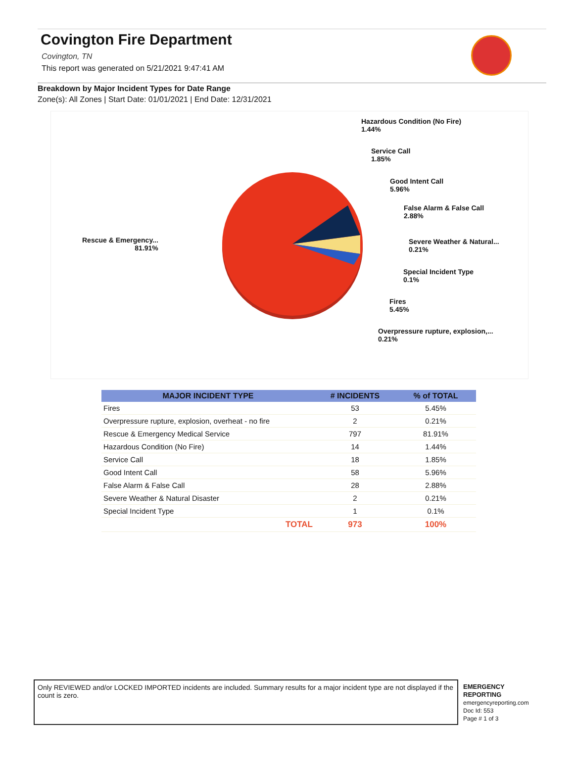Covington Fire Department
Covington, TN
This report was generated on 5/21/2021 9:47:41 AM
Breakdown by Major Incident Types for Date Range
Zone(s): All Zones | Start Date: 01/01/2021 | End Date: 12/31/2021
Hazardous Condition (No Fire)
1.44%
Service Call
1.85%
Good Intent Call
5.96%
False Alarm & False Call
2.88%
Rescue & Emergency...
81.91%
Severe Weather & Natural...
0.21%
Special Incident Type
0.1%
Fires
5.45%
Overpressure rupture, explosion,...
0.21%
| MAJOR INCIDENT TYPE | # INCIDENTS | % of TOTAL |
| --- | --- | --- |
| Fires | 53 | 5.45% |
| Overpressure rupture, explosion, overheat - no fire | 2 | 0.21% |
| Rescue & Emergency Medical Service | 797 | 81.91% |
| Hazardous Condition (No Fire) | 14 | 1.44% |
| Service Call | 18 | 1.85% |
| Good Intent Call | 58 | 5.96% |
| False Alarm & False Call | 28 | 2.88% |
| Severe Weather & Natural Disaster | 2 | 0.21% |
| Special Incident Type | 1 | 0.1% |
| TOTAL | 973 | 100% |
Only REVIEWED and/or LOCKED IMPORTED incidents are included. Summary results for a major incident type are not displayed if the count is zero.
EMERGENCY
REPORTING
emergencyreporting.com
Doc Id: 553
Page # 1 of 3